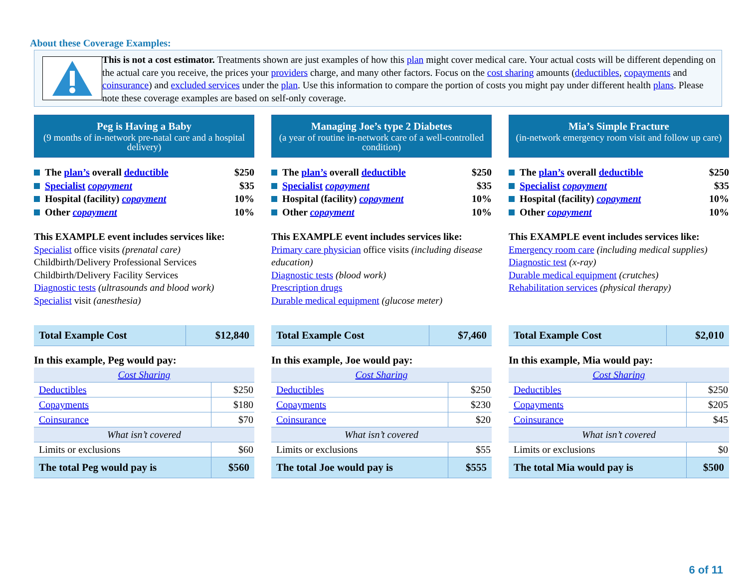About these Coverage Examples:
This is not a cost estimator. Treatments shown are just examples of how this plan might cover medical care. Your actual costs will be different depending on the actual care you receive, the prices your providers charge, and many other factors. Focus on the cost sharing amounts (deductibles, copayments and coinsurance) and excluded services under the plan. Use this information to compare the portion of costs you might pay under different health plans. Please note these coverage examples are based on self-only coverage.
Peg is Having a Baby
(9 months of in-network pre-natal care and a hospital delivery)
The plan’s overall deductible $250
Specialist copayment $35
Hospital (facility) copayment 10%
Other copayment 10%
This EXAMPLE event includes services like:
Specialist office visits (prenatal care)
Childbirth/Delivery Professional Services
Childbirth/Delivery Facility Services
Diagnostic tests (ultrasounds and blood work)
Specialist visit (anesthesia)
| Total Example Cost | $12,840 |
In this example, Peg would pay:
| Cost Sharing | |
| Deductibles | $250 |
| Copayments | $180 |
| Coinsurance | $70 |
| What isn’t covered | |
| Limits or exclusions | $60 |
| The total Peg would pay is | $560 |
Managing Joe’s type 2 Diabetes
(a year of routine in-network care of a well-controlled condition)
The plan’s overall deductible $250
Specialist copayment $35
Hospital (facility) copayment 10%
Other copayment 10%
This EXAMPLE event includes services like:
Primary care physician office visits (including disease education)
Diagnostic tests (blood work)
Prescription drugs
Durable medical equipment (glucose meter)
| Total Example Cost | $7,460 |
In this example, Joe would pay:
| Cost Sharing | |
| Deductibles | $250 |
| Copayments | $230 |
| Coinsurance | $20 |
| What isn’t covered | |
| Limits or exclusions | $55 |
| The total Joe would pay is | $555 |
Mia’s Simple Fracture
(in-network emergency room visit and follow up care)
The plan’s overall deductible $250
Specialist copayment $35
Hospital (facility) copayment 10%
Other copayment 10%
This EXAMPLE event includes services like:
Emergency room care (including medical supplies)
Diagnostic test (x-ray)
Durable medical equipment (crutches)
Rehabilitation services (physical therapy)
| Total Example Cost | $2,010 |
In this example, Mia would pay:
| Cost Sharing | |
| Deductibles | $250 |
| Copayments | $205 |
| Coinsurance | $45 |
| What isn’t covered | |
| Limits or exclusions | $0 |
| The total Mia would pay is | $500 |
6 of 11